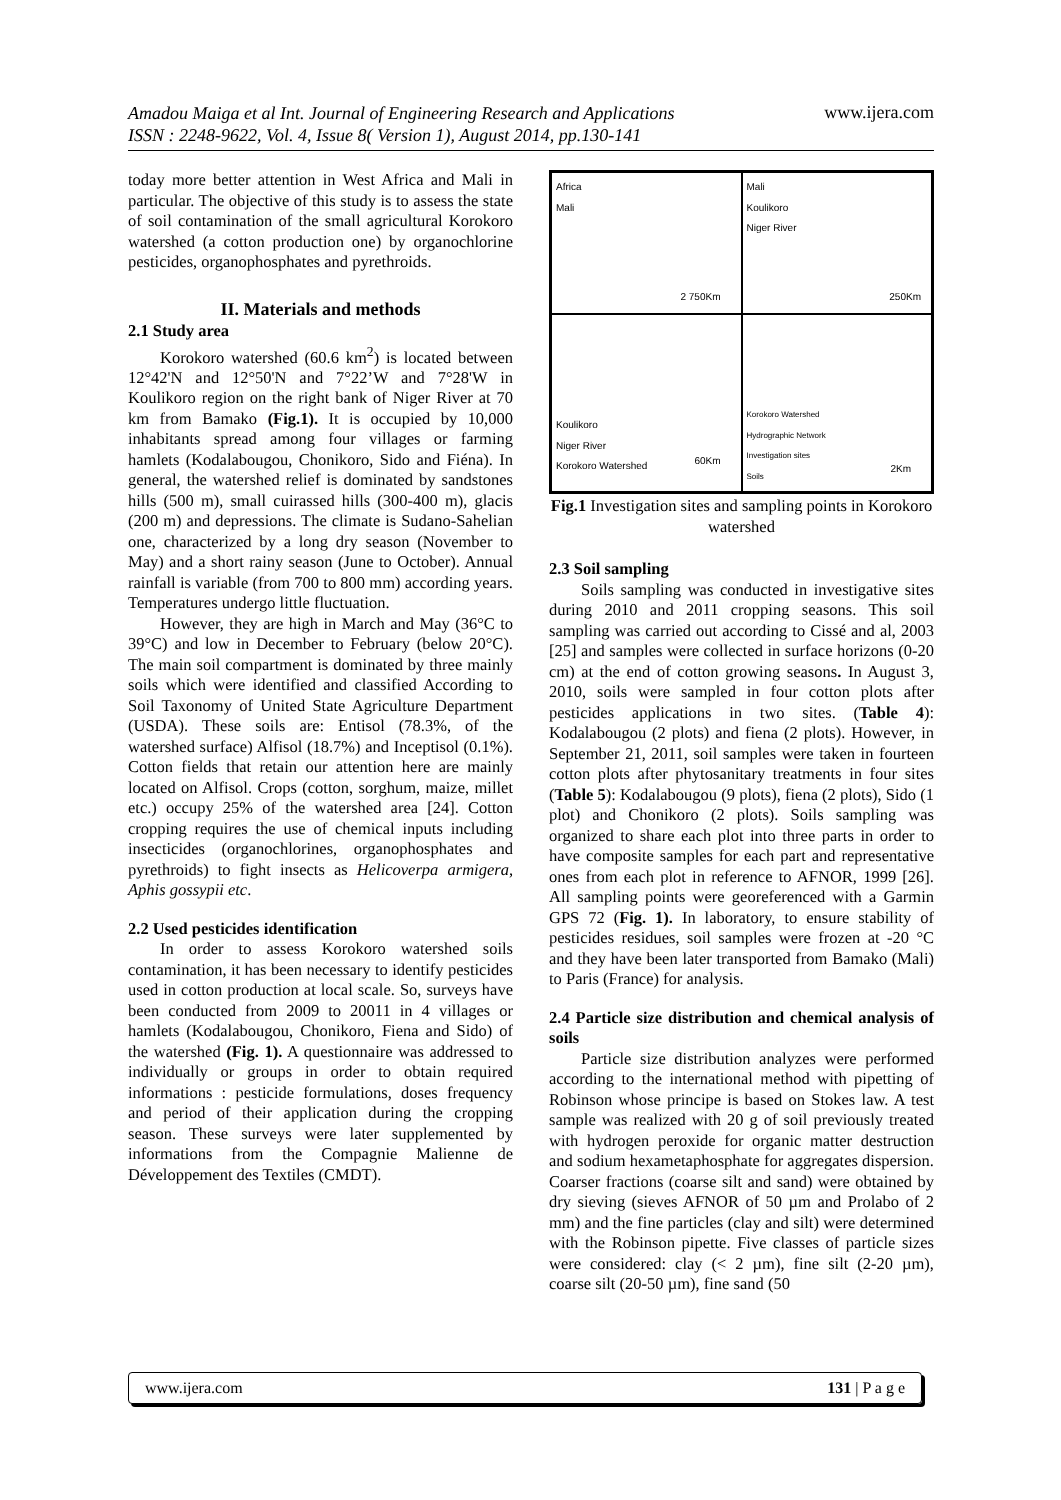Amadou Maiga et al Int. Journal of Engineering Research and Applications www.ijera.com
ISSN : 2248-9622, Vol. 4, Issue 8( Version 1), August 2014, pp.130-141
today more better attention in West Africa and Mali in particular. The objective of this study is to assess the state of soil contamination of the small agricultural Korokoro watershed (a cotton production one) by organochlorine pesticides, organophosphates and pyrethroids.
II. Materials and methods
2.1 Study area
Korokoro watershed (60.6 km<sup>2</sup>) is located between 12°42'N and 12°50'N and 7°22’W and 7°28'W in Koulikoro region on the right bank of Niger River at 70 km from Bamako (Fig.1). It is occupied by 10,000 inhabitants spread among four villages or farming hamlets (Kodalabougou, Chonikoro, Sido and Fiéna). In general, the watershed relief is dominated by sandstones hills (500 m), small cuirassed hills (300-400 m), glacis (200 m) and depressions. The climate is Sudano-Sahelian one, characterized by a long dry season (November to May) and a short rainy season (June to October). Annual rainfall is variable (from 700 to 800 mm) according years. Temperatures undergo little fluctuation.
However, they are high in March and May (36°C to 39°C) and low in December to February (below 20°C). The main soil compartment is dominated by three mainly soils which were identified and classified According to Soil Taxonomy of United State Agriculture Department (USDA). These soils are: Entisol (78.3%, of the watershed surface) Alfisol (18.7%) and Inceptisol (0.1%). Cotton fields that retain our attention here are mainly located on Alfisol. Crops (cotton, sorghum, maize, millet etc.) occupy 25% of the watershed area [24]. Cotton cropping requires the use of chemical inputs including insecticides (organochlorines, organophosphates and pyrethroids) to fight insects as Helicoverpa armigera, Aphis gossypii etc.
2.2 Used pesticides identification
In order to assess Korokoro watershed soils contamination, it has been necessary to identify pesticides used in cotton production at local scale. So, surveys have been conducted from 2009 to 20011 in 4 villages or hamlets (Kodalabougou, Chonikoro, Fiena and Sido) of the watershed (Fig. 1). A questionnaire was addressed to individually or groups in order to obtain required informations : pesticide formulations, doses frequency and period of their application during the cropping season. These surveys were later supplemented by informations from the Compagnie Malienne de Développement des Textiles (CMDT).
Africa
Mali
2 750Km
Mali
Koulikoro
Niger River
250Km
Koulikoro
Niger River
Korokoro Watershed
60Km
Korokoro Watershed
Hydrographic Network
Investigation sites
Soils
2Km
Fig.1 Investigation sites and sampling points in Korokoro watershed
2.3 Soil sampling
Soils sampling was conducted in investigative sites during 2010 and 2011 cropping seasons. This soil sampling was carried out according to Cissé and al, 2003 [25] and samples were collected in surface horizons (0-20 cm) at the end of cotton growing seasons. In August 3, 2010, soils were sampled in four cotton plots after pesticides applications in two sites. (Table 4): Kodalabougou (2 plots) and fiena (2 plots). However, in September 21, 2011, soil samples were taken in fourteen cotton plots after phytosanitary treatments in four sites (Table 5): Kodalabougou (9 plots), fiena (2 plots), Sido (1 plot) and Chonikoro (2 plots). Soils sampling was organized to share each plot into three parts in order to have composite samples for each part and representative ones from each plot in reference to AFNOR, 1999 [26]. All sampling points were georeferenced with a Garmin GPS 72 (Fig. 1). In laboratory, to ensure stability of pesticides residues, soil samples were frozen at -20 °C and they have been later transported from Bamako (Mali) to Paris (France) for analysis.
2.4 Particle size distribution and chemical analysis of soils
Particle size distribution analyzes were performed according to the international method with pipetting of Robinson whose principe is based on Stokes law. A test sample was realized with 20 g of soil previously treated with hydrogen peroxide for organic matter destruction and sodium hexametaphosphate for aggregates dispersion. Coarser fractions (coarse silt and sand) were obtained by dry sieving (sieves AFNOR of 50 µm and Prolabo of 2 mm) and the fine particles (clay and silt) were determined with the Robinson pipette. Five classes of particle sizes were considered: clay (< 2 µm), fine silt (2-20 µm), coarse silt (20-50 µm), fine sand (50
www.ijera.com 131 | P a g e